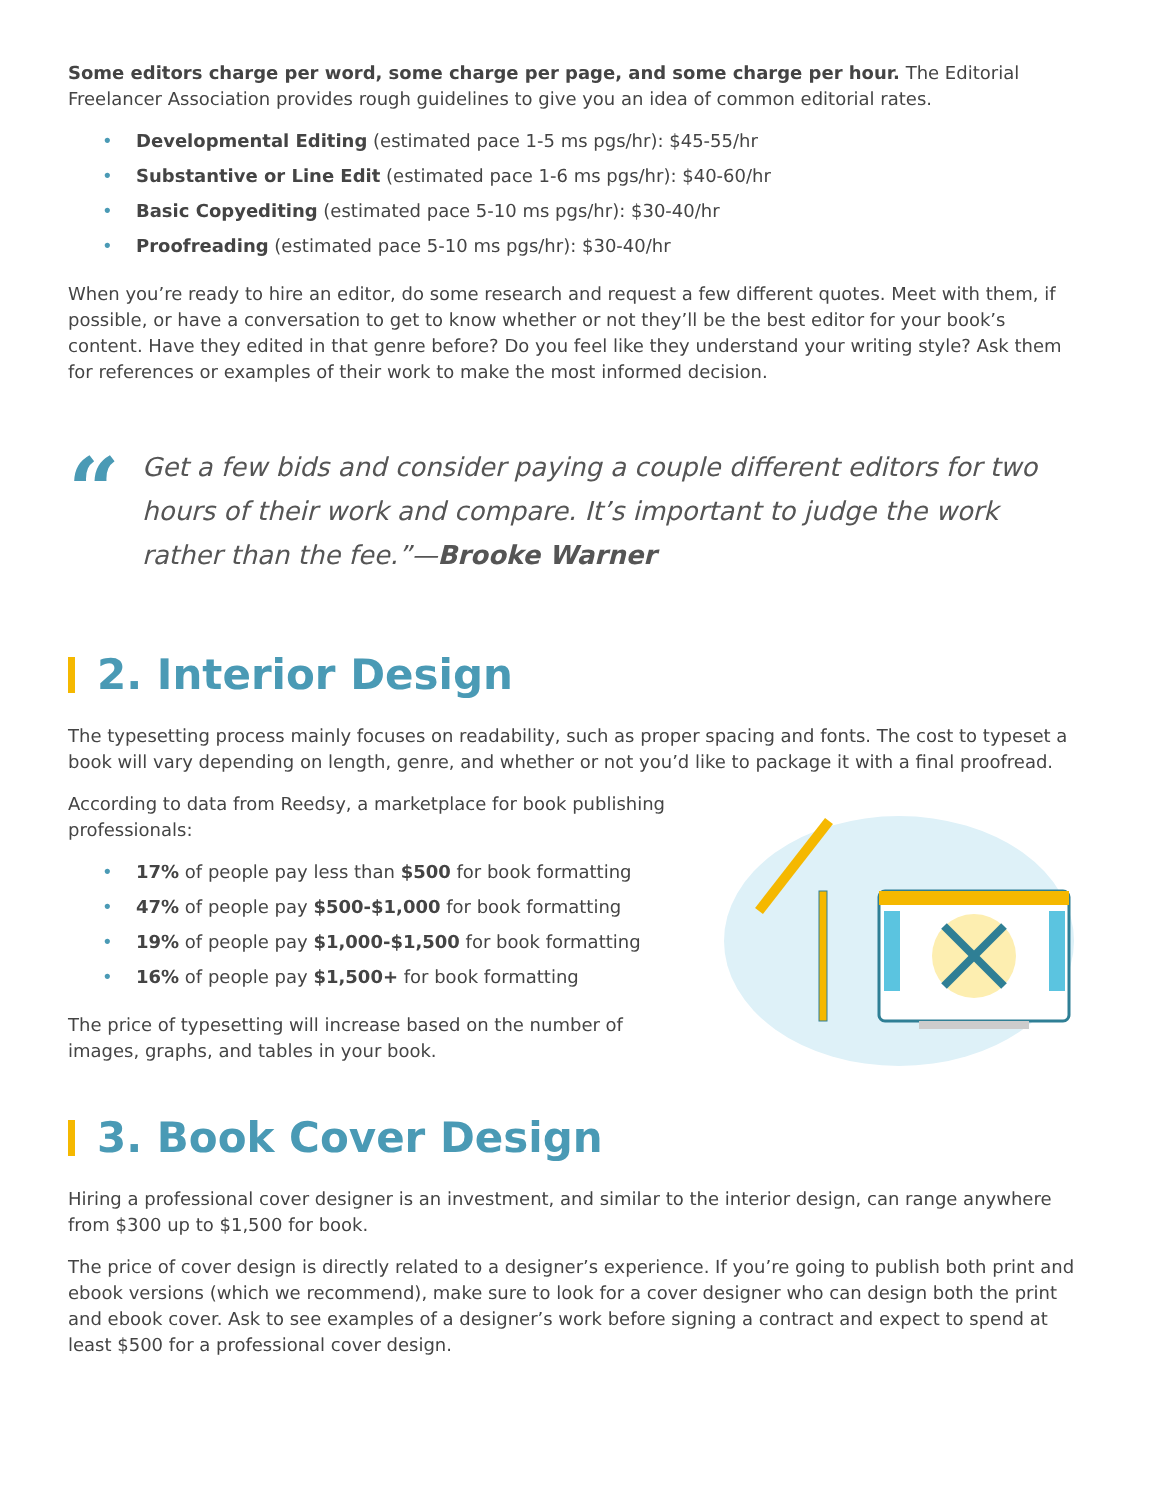Some editors charge per word, some charge per page, and some charge per hour. The Editorial Freelancer Association provides rough guidelines to give you an idea of common editorial rates.
• Developmental Editing (estimated pace 1-5 ms pgs/hr): $45-55/hr
• Substantive or Line Edit (estimated pace 1-6 ms pgs/hr): $40-60/hr
• Basic Copyediting (estimated pace 5-10 ms pgs/hr): $30-40/hr
• Proofreading (estimated pace 5-10 ms pgs/hr): $30-40/hr
When you’re ready to hire an editor, do some research and request a few different quotes. Meet with them, if possible, or have a conversation to get to know whether or not they’ll be the best editor for your book’s content. Have they edited in that genre before? Do you feel like they understand your writing style? Ask them for references or examples of their work to make the most informed decision.
“
Get a few bids and consider paying a couple different editors for two hours of their work and compare. It’s important to judge the work rather than the fee.”—Brooke Warner
2. Interior Design
The typesetting process mainly focuses on readability, such as proper spacing and fonts. The cost to typeset a book will vary depending on length, genre, and whether or not you’d like to package it with a final proofread.
According to data from Reedsy, a marketplace for book publishing professionals:
• 17% of people pay less than $500 for book formatting
• 47% of people pay $500-$1,000 for book formatting
• 19% of people pay $1,000-$1,500 for book formatting
• 16% of people pay $1,500+ for book formatting
The price of typesetting will increase based on the number of images, graphs, and tables in your book.
3. Book Cover Design
Hiring a professional cover designer is an investment, and similar to the interior design, can range anywhere from $300 up to $1,500 for book.
The price of cover design is directly related to a designer’s experience. If you’re going to publish both print and ebook versions (which we recommend), make sure to look for a cover designer who can design both the print and ebook cover. Ask to see examples of a designer’s work before signing a contract and expect to spend at least $500 for a professional cover design.